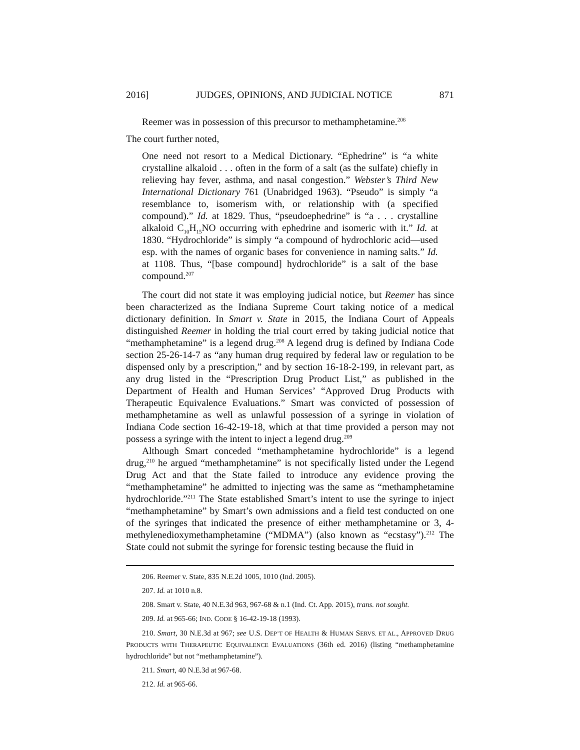2016] JUDGES, OPINIONS, AND JUDICIAL NOTICE 871
Reemer was in possession of this precursor to methamphetamine.<sup>206</sup>
The court further noted,
One need not resort to a Medical Dictionary. “Ephedrine” is “a white crystalline alkaloid . . . often in the form of a salt (as the sulfate) chiefly in relieving hay fever, asthma, and nasal congestion.” Webster’s Third New International Dictionary 761 (Unabridged 1963). “Pseudo” is simply “a resemblance to, isomerism with, or relationship with (a specified compound).” Id. at 1829. Thus, “pseudoephedrine” is “a . . . crystalline alkaloid C<sub>10</sub>H<sub>15</sub>NO occurring with ephedrine and isomeric with it.” Id. at 1830. “Hydrochloride” is simply “a compound of hydrochloric acid—used esp. with the names of organic bases for convenience in naming salts.” Id. at 1108. Thus, “[base compound] hydrochloride” is a salt of the base compound.<sup>207</sup>
The court did not state it was employing judicial notice, but Reemer has since been characterized as the Indiana Supreme Court taking notice of a medical dictionary definition. In Smart v. State in 2015, the Indiana Court of Appeals distinguished Reemer in holding the trial court erred by taking judicial notice that “methamphetamine” is a legend drug.<sup>208</sup> A legend drug is defined by Indiana Code section 25-26-14-7 as “any human drug required by federal law or regulation to be dispensed only by a prescription,” and by section 16-18-2-199, in relevant part, as any drug listed in the “Prescription Drug Product List,” as published in the Department of Health and Human Services’ “Approved Drug Products with Therapeutic Equivalence Evaluations.” Smart was convicted of possession of methamphetamine as well as unlawful possession of a syringe in violation of Indiana Code section 16-42-19-18, which at that time provided a person may not possess a syringe with the intent to inject a legend drug.<sup>209</sup>
Although Smart conceded “methamphetamine hydrochloride” is a legend drug,<sup>210</sup> he argued “methamphetamine” is not specifically listed under the Legend Drug Act and that the State failed to introduce any evidence proving the “methamphetamine” he admitted to injecting was the same as “methamphetamine hydrochloride.”<sup>211</sup> The State established Smart’s intent to use the syringe to inject “methamphetamine” by Smart’s own admissions and a field test conducted on one of the syringes that indicated the presence of either methamphetamine or 3, 4-methylenedioxymethamphetamine (“MDMA”) (also known as “ecstasy”).<sup>212</sup> The State could not submit the syringe for forensic testing because the fluid in
206. Reemer v. State, 835 N.E.2d 1005, 1010 (Ind. 2005).
207. Id. at 1010 n.8.
208. Smart v. State, 40 N.E.3d 963, 967-68 & n.1 (Ind. Ct. App. 2015), trans. not sought.
209. Id. at 965-66; IND. CODE § 16-42-19-18 (1993).
210. Smart, 30 N.E.3d at 967; see U.S. DEP’T OF HEALTH & HUMAN SERVS. ET AL., APPROVED DRUG PRODUCTS WITH THERAPEUTIC EQUIVALENCE EVALUATIONS (36th ed. 2016) (listing “methamphetamine hydrochloride” but not “methamphetamine”).
211. Smart, 40 N.E.3d at 967-68.
212. Id. at 965-66.